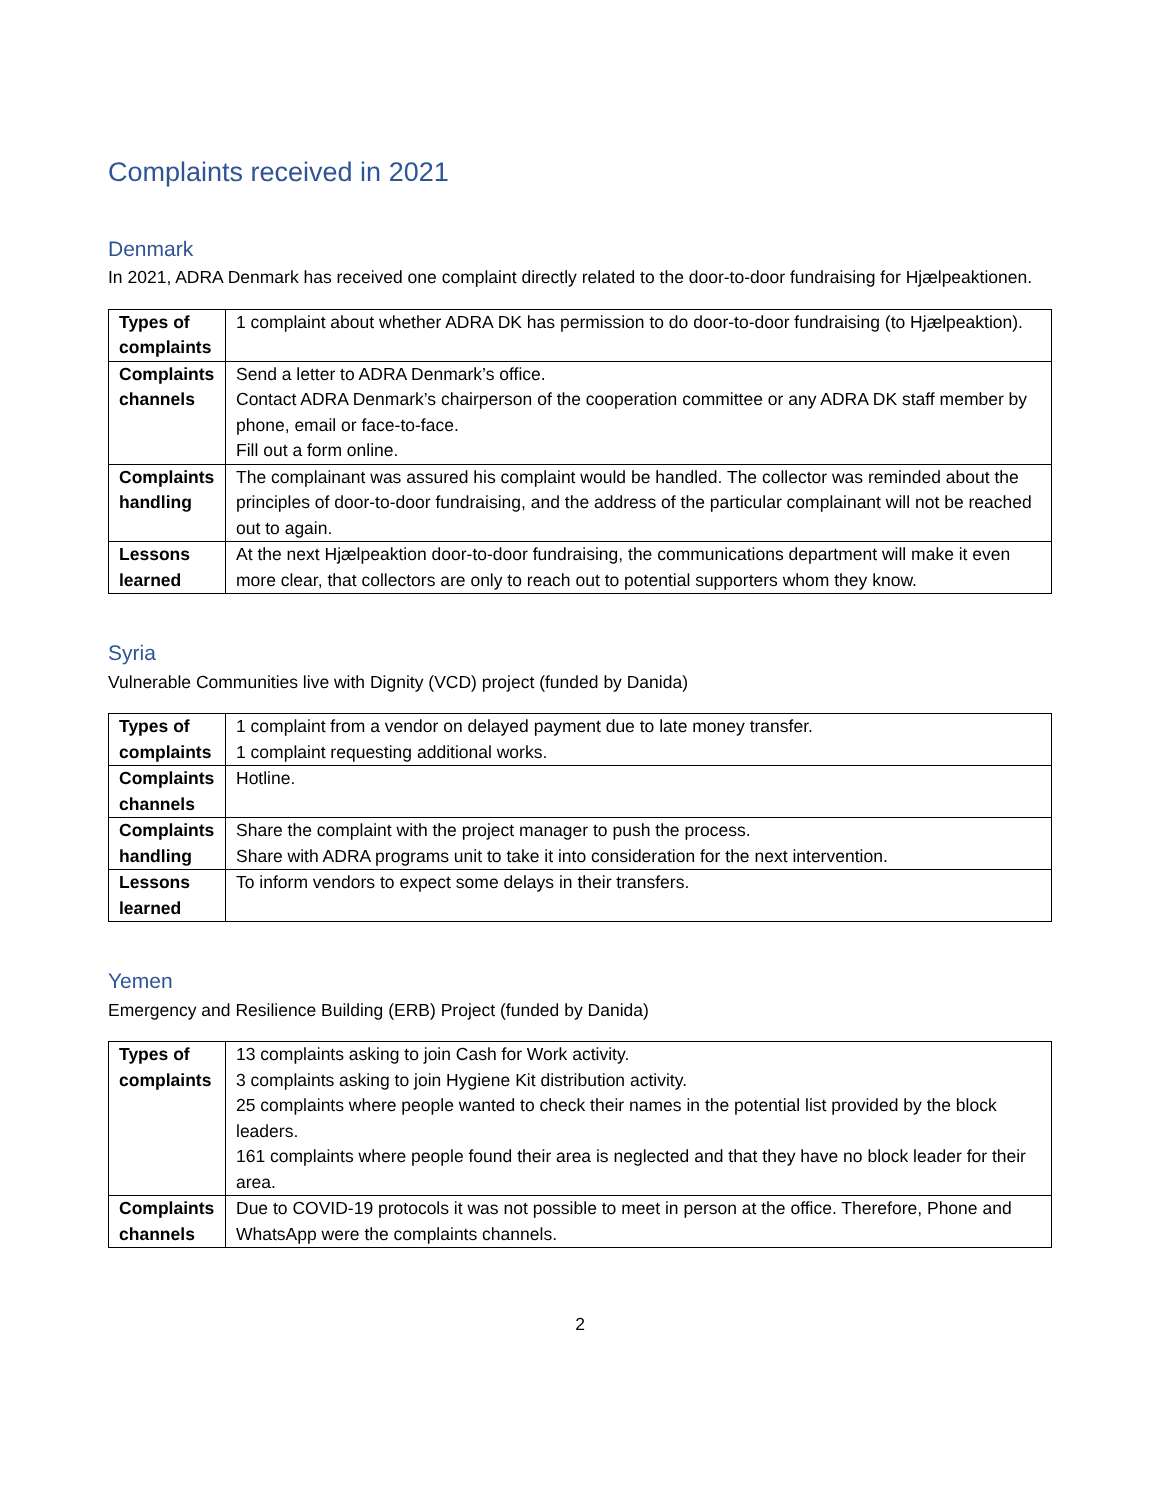Complaints received in 2021
Denmark
In 2021, ADRA Denmark has received one complaint directly related to the door-to-door fundraising for Hjælpeaktionen.
| Types of complaints | 1 complaint about whether ADRA DK has permission to do door-to-door fundraising (to Hjælpeaktion). |
| Complaints channels | Send a letter to ADRA Denmark’s office. Contact ADRA Denmark’s chairperson of the cooperation committee or any ADRA DK staff member by phone, email or face-to-face. Fill out a form online. |
| Complaints handling | The complainant was assured his complaint would be handled. The collector was reminded about the principles of door-to-door fundraising, and the address of the particular complainant will not be reached out to again. |
| Lessons learned | At the next Hjælpeaktion door-to-door fundraising, the communications department will make it even more clear, that collectors are only to reach out to potential supporters whom they know. |
Syria
Vulnerable Communities live with Dignity (VCD) project (funded by Danida)
| Types of complaints | 1 complaint from a vendor on delayed payment due to late money transfer. 1 complaint requesting additional works. |
| Complaints channels | Hotline. |
| Complaints handling | Share the complaint with the project manager to push the process. Share with ADRA programs unit to take it into consideration for the next intervention. |
| Lessons learned | To inform vendors to expect some delays in their transfers. |
Yemen
Emergency and Resilience Building (ERB) Project (funded by Danida)
| Types of complaints | 13 complaints asking to join Cash for Work activity. 3 complaints asking to join Hygiene Kit distribution activity. 25 complaints where people wanted to check their names in the potential list provided by the block leaders. 161 complaints where people found their area is neglected and that they have no block leader for their area. |
| Complaints channels | Due to COVID-19 protocols it was not possible to meet in person at the office. Therefore, Phone and WhatsApp were the complaints channels. |
2